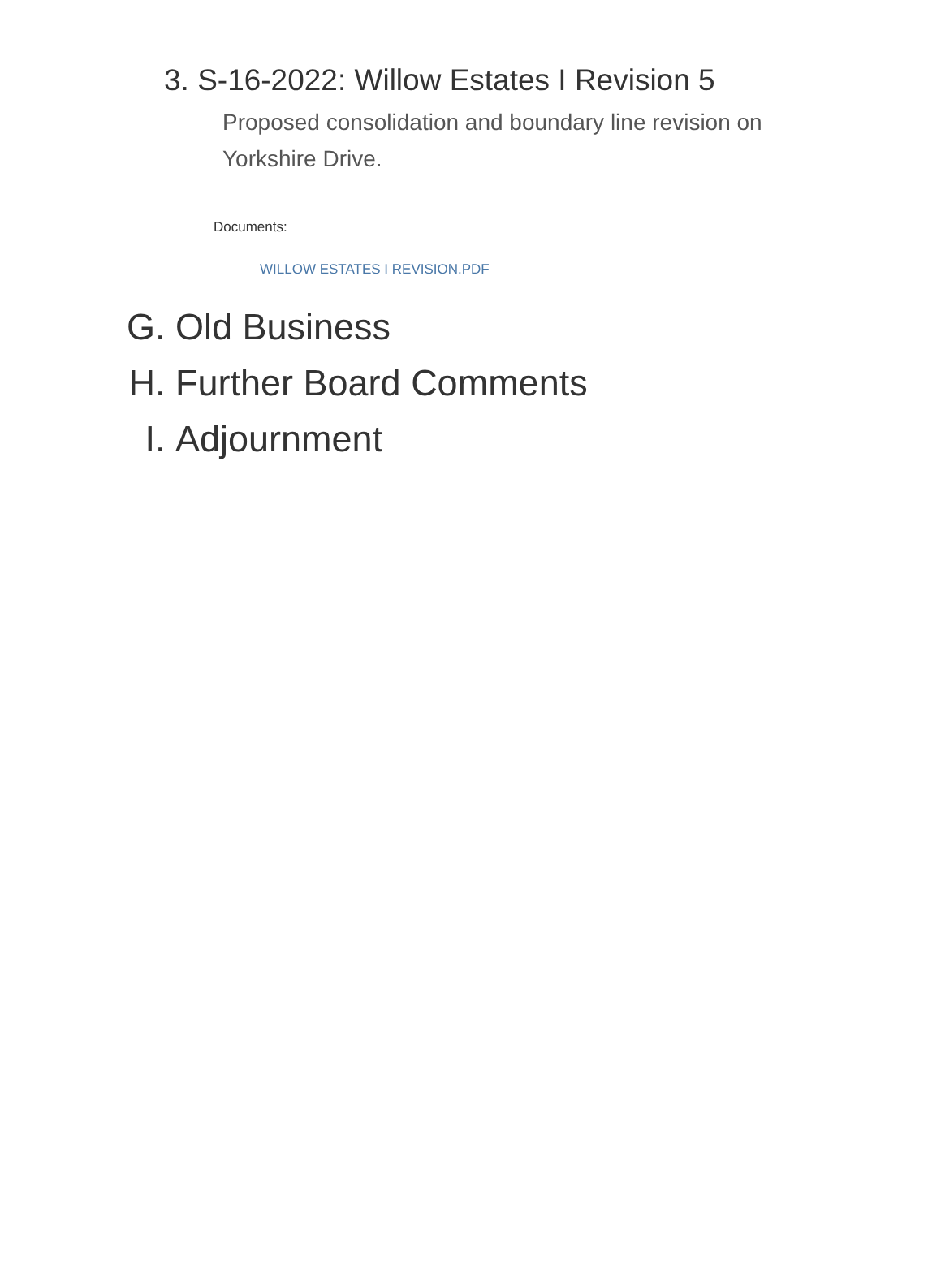3. S-16-2022: Willow Estates I Revision 5
Proposed consolidation and boundary line revision on Yorkshire Drive.
Documents:
WILLOW ESTATES I REVISION.PDF
G. Old Business
H. Further Board Comments
I. Adjournment